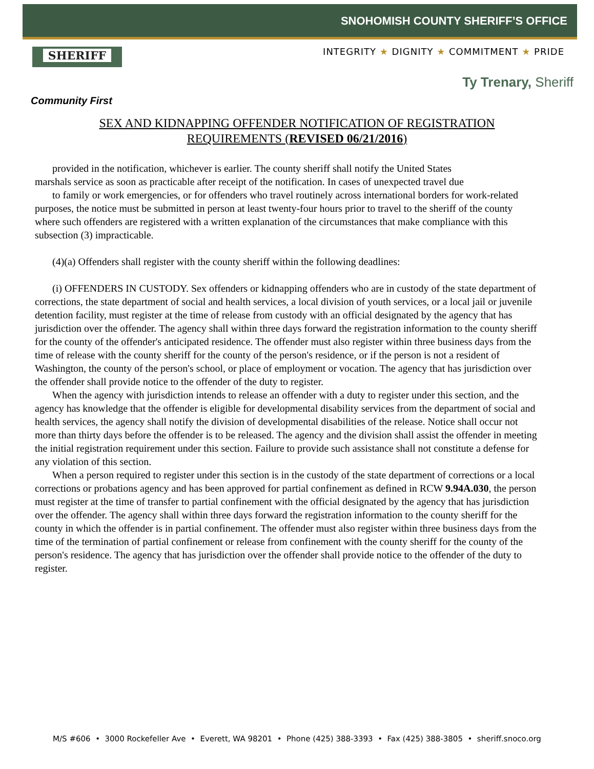SHERIFF
Community First
SNOHOMISH COUNTY SHERIFF’S OFFICE
INTEGRITY ★ DIGNITY ★ COMMITMENT ★ PRIDE
Ty Trenary, Sheriff
SEX AND KIDNAPPING OFFENDER NOTIFICATION OF REGISTRATION
REQUIREMENTS (REVISED 06/21/2016)
provided in the notification, whichever is earlier. The county sheriff shall notify the United States
marshals service as soon as practicable after receipt of the notification. In cases of unexpected travel due
to family or work emergencies, or for offenders who travel routinely across international borders for work-related purposes, the notice must be submitted in person at least twenty-four hours prior to travel to the sheriff of the county where such offenders are registered with a written explanation of the circumstances that make compliance with this subsection (3) impracticable.
(4)(a) Offenders shall register with the county sheriff within the following deadlines:
(i) OFFENDERS IN CUSTODY. Sex offenders or kidnapping offenders who are in custody of the state department of corrections, the state department of social and health services, a local division of youth services, or a local jail or juvenile detention facility, must register at the time of release from custody with an official designated by the agency that has jurisdiction over the offender. The agency shall within three days forward the registration information to the county sheriff for the county of the offender's anticipated residence. The offender must also register within three business days from the time of release with the county sheriff for the county of the person's residence, or if the person is not a resident of Washington, the county of the person's school, or place of employment or vocation. The agency that has jurisdiction over the offender shall provide notice to the offender of the duty to register.
When the agency with jurisdiction intends to release an offender with a duty to register under this section, and the agency has knowledge that the offender is eligible for developmental disability services from the department of social and health services, the agency shall notify the division of developmental disabilities of the release. Notice shall occur not more than thirty days before the offender is to be released. The agency and the division shall assist the offender in meeting the initial registration requirement under this section. Failure to provide such assistance shall not constitute a defense for any violation of this section.
When a person required to register under this section is in the custody of the state department of corrections or a local corrections or probations agency and has been approved for partial confinement as defined in RCW 9.94A.030, the person must register at the time of transfer to partial confinement with the official designated by the agency that has jurisdiction over the offender. The agency shall within three days forward the registration information to the county sheriff for the county in which the offender is in partial confinement. The offender must also register within three business days from the time of the termination of partial confinement or release from confinement with the county sheriff for the county of the person's residence. The agency that has jurisdiction over the offender shall provide notice to the offender of the duty to register.
M/S #606 • 3000 Rockefeller Ave • Everett, WA 98201 • Phone (425) 388-3393 • Fax (425) 388-3805 • sheriff.snoco.org